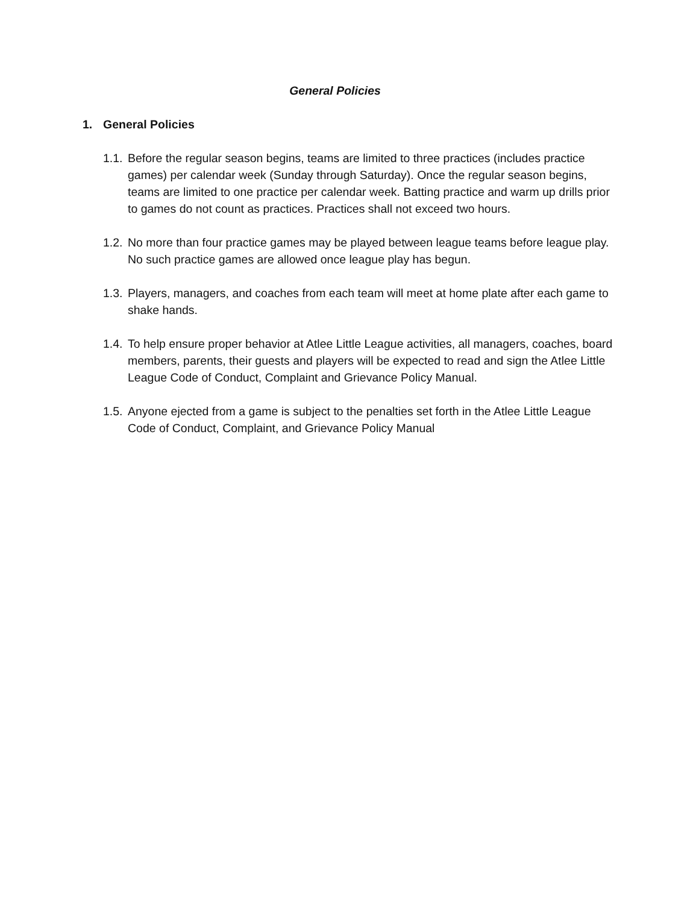General Policies
1. General Policies
1.1.
Before the regular season begins, teams are limited to three practices (includes practice games) per calendar week (Sunday through Saturday). Once the regular season begins, teams are limited to one practice per calendar week. Batting practice and warm up drills prior to games do not count as practices. Practices shall not exceed two hours.
1.2.
No more than four practice games may be played between league teams before league play. No such practice games are allowed once league play has begun.
1.3.
Players, managers, and coaches from each team will meet at home plate after each game to shake hands.
1.4.
To help ensure proper behavior at Atlee Little League activities, all managers, coaches, board members, parents, their guests and players will be expected to read and sign the Atlee Little League Code of Conduct, Complaint and Grievance Policy Manual.
1.5.
Anyone ejected from a game is subject to the penalties set forth in the Atlee Little League Code of Conduct, Complaint, and Grievance Policy Manual